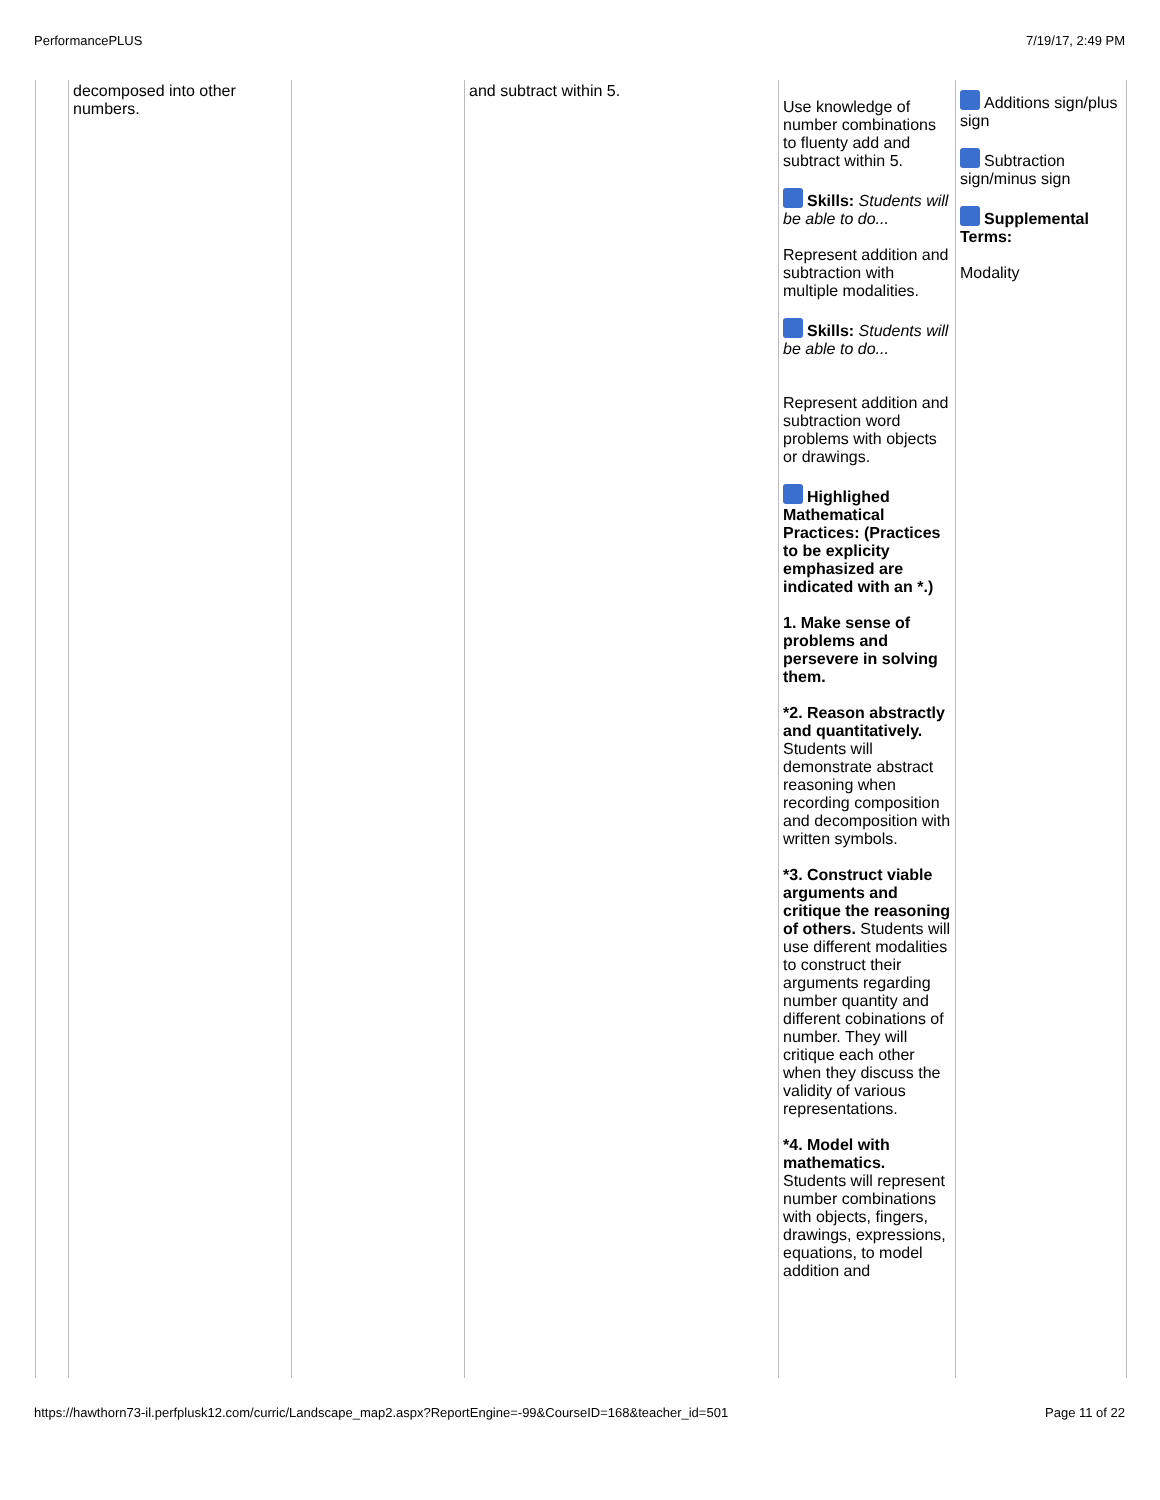PerformancePLUS 7/19/17, 2:49 PM
| | decomposed into other numbers. | | and subtract within 5. | Use knowledge of number combinations to fluenty add and subtract within 5. Skills: Students will be able to do... Represent addition and subtraction with multiple modalities. Skills: Students will be able to do... Represent addition and subtraction word problems with objects or drawings. Highlighed Mathematical Practices: (Practices to be explicity emphasized are indicated with an *.) 1. Make sense of problems and persevere in solving them. *2. Reason abstractly and quantitatively. Students will demonstrate abstract reasoning when recording composition and decomposition with written symbols. *3. Construct viable arguments and critique the reasoning of others. Students will use different modalities to construct their arguments regarding number quantity and different cobinations of number. They will critique each other when they discuss the validity of various representations. *4. Model with mathematics. Students will represent number combinations with objects, fingers, drawings, expressions, equations, to model addition and | Additions sign/plus sign Subtraction sign/minus sign Supplemental Terms: Modality |
https://hawthorn73-il.perfplusk12.com/curric/Landscape_map2.aspx?ReportEngine=-99&CourseID=168&teacher_id=501 Page 11 of 22